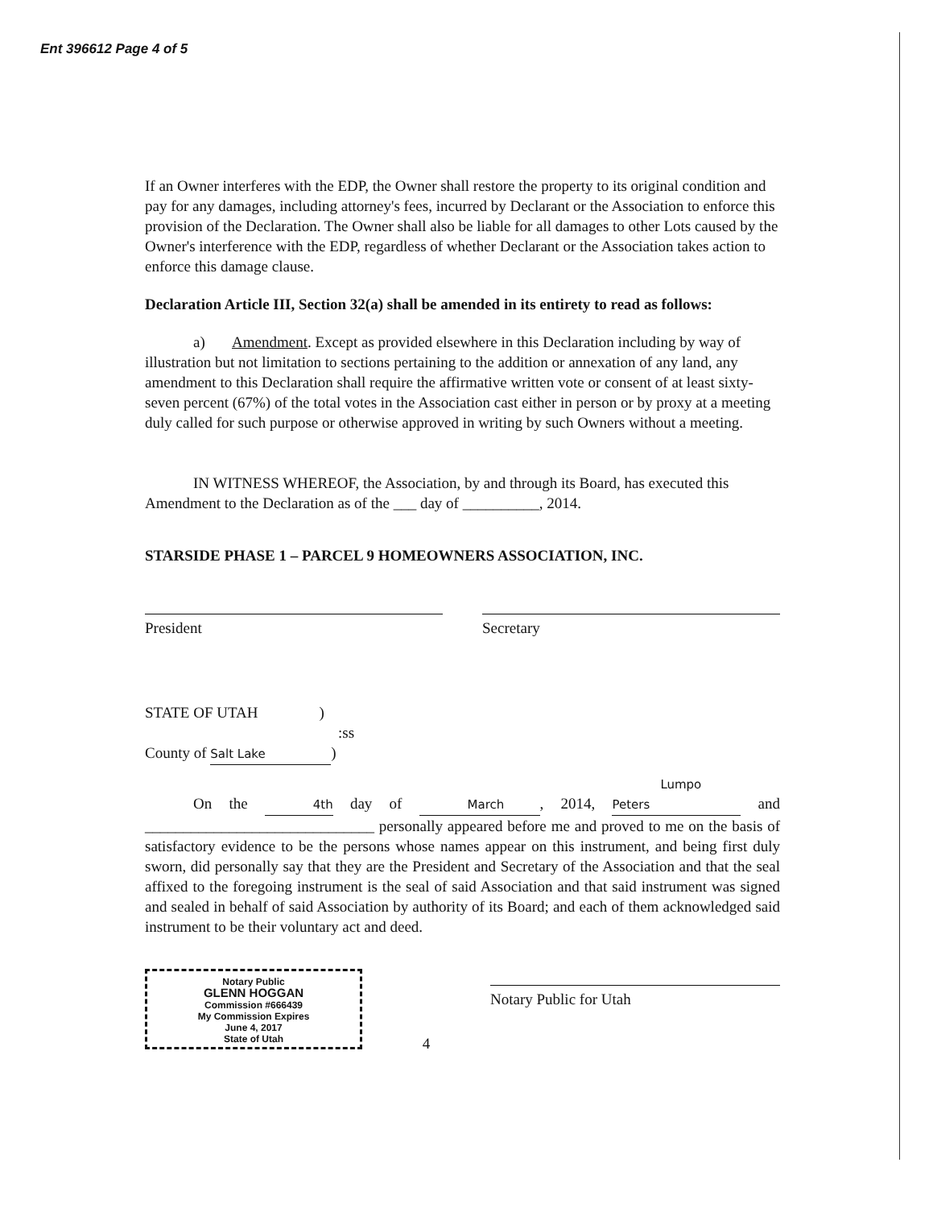Ent 396612 Page 4 of 5
If an Owner interferes with the EDP, the Owner shall restore the property to its original condition and pay for any damages, including attorney's fees, incurred by Declarant or the Association to enforce this provision of the Declaration. The Owner shall also be liable for all damages to other Lots caused by the Owner's interference with the EDP, regardless of whether Declarant or the Association takes action to enforce this damage clause.
Declaration Article III, Section 32(a) shall be amended in its entirety to read as follows:
a) Amendment. Except as provided elsewhere in this Declaration including by way of illustration but not limitation to sections pertaining to the addition or annexation of any land, any amendment to this Declaration shall require the affirmative written vote or consent of at least sixty-seven percent (67%) of the total votes in the Association cast either in person or by proxy at a meeting duly called for such purpose or otherwise approved in writing by such Owners without a meeting.
IN WITNESS WHEREOF, the Association, by and through its Board, has executed this Amendment to the Declaration as of the ___ day of __________, 2014.
STARSIDE PHASE 1 – PARCEL 9 HOMEOWNERS ASSOCIATION, INC.
President Secretary
STATE OF UTAH )
:ss
County of Salt Lake)
On the 4th day of March, 2014, Lumpo Peters and ______________________________ personally appeared before me and proved to me on the basis of satisfactory evidence to be the persons whose names appear on this instrument, and being first duly sworn, did personally say that they are the President and Secretary of the Association and that the seal affixed to the foregoing instrument is the seal of said Association and that said instrument was signed and sealed in behalf of said Association by authority of its Board; and each of them acknowledged said instrument to be their voluntary act and deed.
Notary Public
GLENN HOGGAN
Commission #666439
My Commission Expires
June 4, 2017
State of Utah
4
Notary Public for Utah